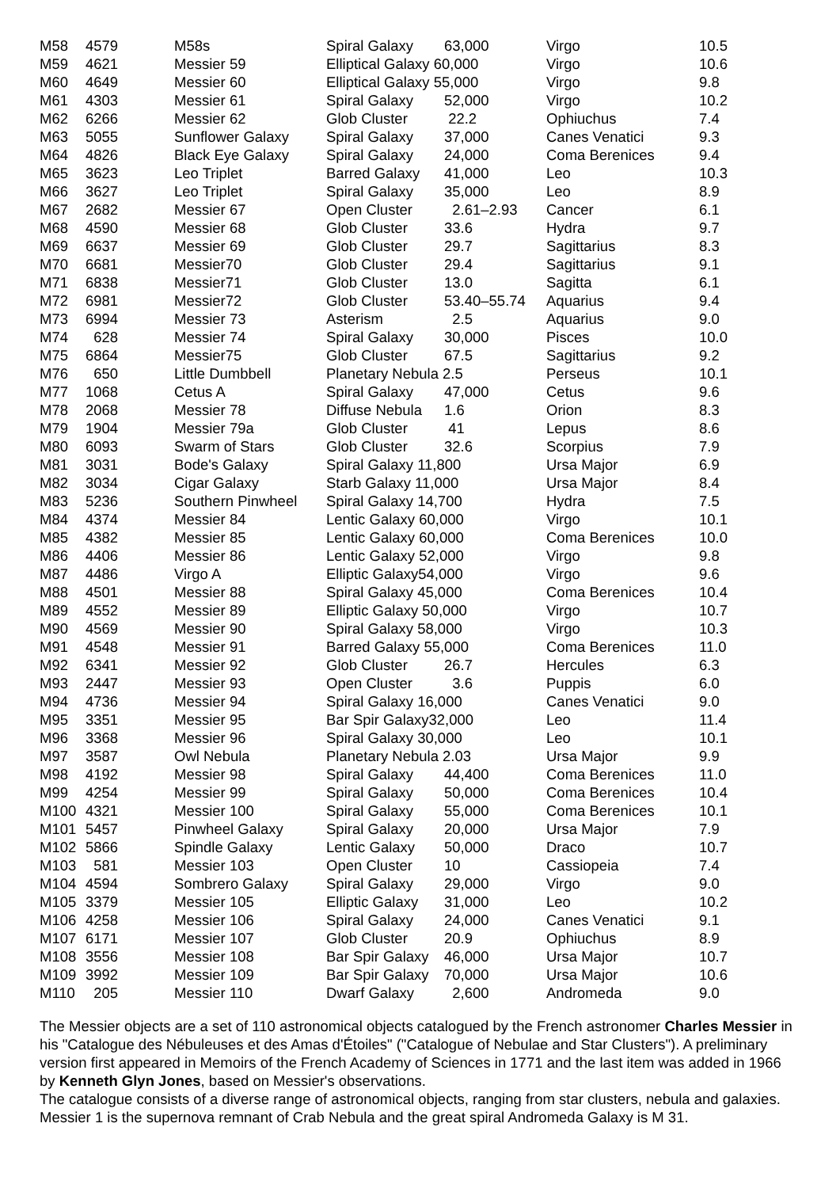| M58 | 4579 | M58s | Spiral Galaxy | 63,000 | Virgo | 10.5 |
| M59 | 4621 | Messier 59 | Elliptical Galaxy 60,000 | | Virgo | 10.6 |
| M60 | 4649 | Messier 60 | Elliptical Galaxy 55,000 | | Virgo | 9.8 |
| M61 | 4303 | Messier 61 | Spiral Galaxy | 52,000 | Virgo | 10.2 |
| M62 | 6266 | Messier 62 | Glob Cluster | 22.2 | Ophiuchus | 7.4 |
| M63 | 5055 | Sunflower Galaxy | Spiral Galaxy | 37,000 | Canes Venatici | 9.3 |
| M64 | 4826 | Black Eye Galaxy | Spiral Galaxy | 24,000 | Coma Berenices | 9.4 |
| M65 | 3623 | Leo Triplet | Barred Galaxy | 41,000 | Leo | 10.3 |
| M66 | 3627 | Leo Triplet | Spiral Galaxy | 35,000 | Leo | 8.9 |
| M67 | 2682 | Messier 67 | Open Cluster | 2.61–2.93 | Cancer | 6.1 |
| M68 | 4590 | Messier 68 | Glob Cluster | 33.6 | Hydra | 9.7 |
| M69 | 6637 | Messier 69 | Glob Cluster | 29.7 | Sagittarius | 8.3 |
| M70 | 6681 | Messier70 | Glob Cluster | 29.4 | Sagittarius | 9.1 |
| M71 | 6838 | Messier71 | Glob Cluster | 13.0 | Sagitta | 6.1 |
| M72 | 6981 | Messier72 | Glob Cluster | 53.40–55.74 | Aquarius | 9.4 |
| M73 | 6994 | Messier 73 | Asterism | 2.5 | Aquarius | 9.0 |
| M74 | 628 | Messier 74 | Spiral Galaxy | 30,000 | Pisces | 10.0 |
| M75 | 6864 | Messier75 | Glob Cluster | 67.5 | Sagittarius | 9.2 |
| M76 | 650 | Little Dumbbell | Planetary Nebula 2.5 | | Perseus | 10.1 |
| M77 | 1068 | Cetus A | Spiral Galaxy | 47,000 | Cetus | 9.6 |
| M78 | 2068 | Messier 78 | Diffuse Nebula | 1.6 | Orion | 8.3 |
| M79 | 1904 | Messier 79a | Glob Cluster | 41 | Lepus | 8.6 |
| M80 | 6093 | Swarm of Stars | Glob Cluster | 32.6 | Scorpius | 7.9 |
| M81 | 3031 | Bode's Galaxy | Spiral Galaxy 11,800 | | Ursa Major | 6.9 |
| M82 | 3034 | Cigar Galaxy | Starb Galaxy 11,000 | | Ursa Major | 8.4 |
| M83 | 5236 | Southern Pinwheel | Spiral Galaxy 14,700 | | Hydra | 7.5 |
| M84 | 4374 | Messier 84 | Lentic Galaxy 60,000 | | Virgo | 10.1 |
| M85 | 4382 | Messier 85 | Lentic Galaxy 60,000 | | Coma Berenices | 10.0 |
| M86 | 4406 | Messier 86 | Lentic Galaxy 52,000 | | Virgo | 9.8 |
| M87 | 4486 | Virgo A | Elliptic Galaxy54,000 | | Virgo | 9.6 |
| M88 | 4501 | Messier 88 | Spiral Galaxy 45,000 | | Coma Berenices | 10.4 |
| M89 | 4552 | Messier 89 | Elliptic Galaxy 50,000 | | Virgo | 10.7 |
| M90 | 4569 | Messier 90 | Spiral Galaxy 58,000 | | Virgo | 10.3 |
| M91 | 4548 | Messier 91 | Barred Galaxy 55,000 | | Coma Berenices | 11.0 |
| M92 | 6341 | Messier 92 | Glob Cluster | 26.7 | Hercules | 6.3 |
| M93 | 2447 | Messier 93 | Open Cluster | 3.6 | Puppis | 6.0 |
| M94 | 4736 | Messier 94 | Spiral Galaxy 16,000 | | Canes Venatici | 9.0 |
| M95 | 3351 | Messier 95 | Bar Spir Galaxy32,000 | | Leo | 11.4 |
| M96 | 3368 | Messier 96 | Spiral Galaxy 30,000 | | Leo | 10.1 |
| M97 | 3587 | Owl Nebula | Planetary Nebula 2.03 | | Ursa Major | 9.9 |
| M98 | 4192 | Messier 98 | Spiral Galaxy | 44,400 | Coma Berenices | 11.0 |
| M99 | 4254 | Messier 99 | Spiral Galaxy | 50,000 | Coma Berenices | 10.4 |
| M100 | 4321 | Messier 100 | Spiral Galaxy | 55,000 | Coma Berenices | 10.1 |
| M101 | 5457 | Pinwheel Galaxy | Spiral Galaxy | 20,000 | Ursa Major | 7.9 |
| M102 | 5866 | Spindle Galaxy | Lentic Galaxy | 50,000 | Draco | 10.7 |
| M103 | 581 | Messier 103 | Open Cluster | 10 | Cassiopeia | 7.4 |
| M104 | 4594 | Sombrero Galaxy | Spiral Galaxy | 29,000 | Virgo | 9.0 |
| M105 | 3379 | Messier 105 | Elliptic Galaxy | 31,000 | Leo | 10.2 |
| M106 | 4258 | Messier 106 | Spiral Galaxy | 24,000 | Canes Venatici | 9.1 |
| M107 | 6171 | Messier 107 | Glob Cluster | 20.9 | Ophiuchus | 8.9 |
| M108 | 3556 | Messier 108 | Bar Spir Galaxy | 46,000 | Ursa Major | 10.7 |
| M109 | 3992 | Messier 109 | Bar Spir Galaxy | 70,000 | Ursa Major | 10.6 |
| M110 | 205 | Messier 110 | Dwarf Galaxy | 2,600 | Andromeda | 9.0 |
The Messier objects are a set of 110 astronomical objects catalogued by the French astronomer Charles Messier in his "Catalogue des Nébuleuses et des Amas d'Étoiles" ("Catalogue of Nebulae and Star Clusters"). A preliminary version first appeared in Memoirs of the French Academy of Sciences in 1771 and the last item was added in 1966 by Kenneth Glyn Jones, based on Messier's observations.
The catalogue consists of a diverse range of astronomical objects, ranging from star clusters, nebula and galaxies. Messier 1 is the supernova remnant of Crab Nebula and the great spiral Andromeda Galaxy is M 31.